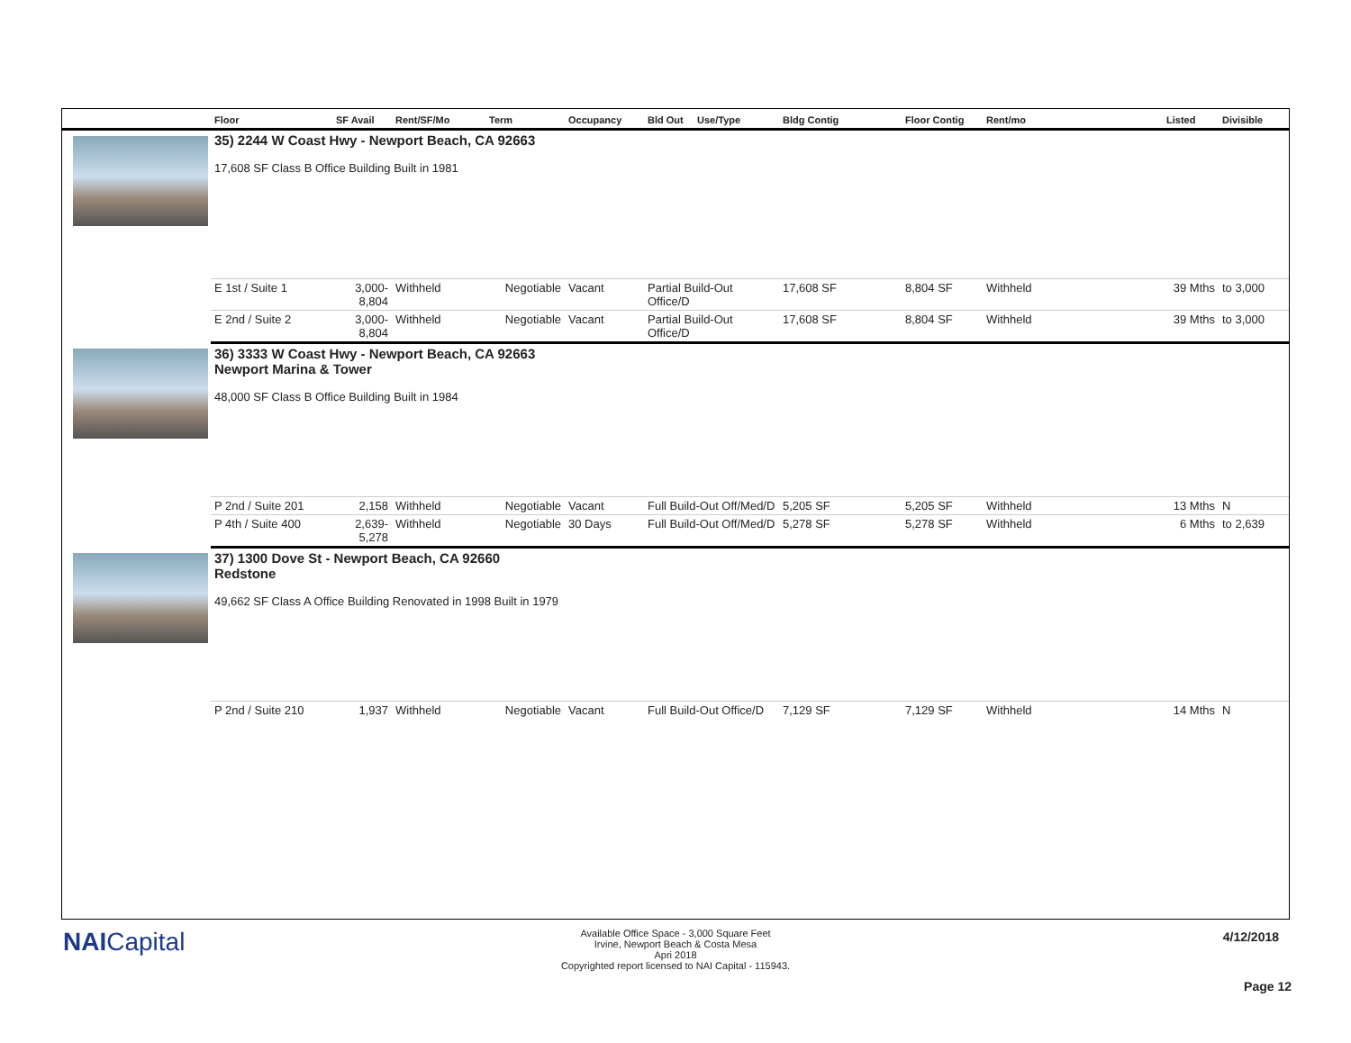| | Floor | SF Avail | Rent/SF/Mo | Term | Occupancy | Bld Out Use/Type | Bldg Contig | Floor Contig | Rent/mo | Listed | Divisible |
| --- | --- | --- | --- | --- | --- | --- | --- | --- | --- | --- | --- |
| | 35) 2244 W Coast Hwy - Newport Beach, CA 92663 17,608 SF Class B Office Building Built in 1981 | | | | | | | | | | |
| | E 1st / Suite 1 | 3,000- 8,804 | Withheld | Negotiable | Vacant | Partial Build-Out Office/D | 17,608 SF | 8,804 SF | Withheld | 39 Mths | to 3,000 |
| | E 2nd / Suite 2 | 3,000- 8,804 | Withheld | Negotiable | Vacant | Partial Build-Out Office/D | 17,608 SF | 8,804 SF | Withheld | 39 Mths | to 3,000 |
| | 36) 3333 W Coast Hwy - Newport Beach, CA 92663 Newport Marina & Tower 48,000 SF Class B Office Building Built in 1984 | | | | | | | | | | |
| | P 2nd / Suite 201 | 2,158 | Withheld | Negotiable | Vacant | Full Build-Out Off/Med/D | 5,205 SF | 5,205 SF | Withheld | 13 Mths | N |
| | P 4th / Suite 400 | 2,639- 5,278 | Withheld | Negotiable | 30 Days | Full Build-Out Off/Med/D | 5,278 SF | 5,278 SF | Withheld | 6 Mths | to 2,639 |
| | 37) 1300 Dove St - Newport Beach, CA 92660 Redstone 49,662 SF Class A Office Building Renovated in 1998 Built in 1979 | | | | | | | | | | |
| | P 2nd / Suite 210 | 1,937 | Withheld | Negotiable | Vacant | Full Build-Out Office/D | 7,129 SF | 7,129 SF | Withheld | 14 Mths | N |
NAICapital
Available Office Space - 3,000 Square Feet
Irvine, Newport Beach & Costa Mesa
Apri 2018
Copyrighted report licensed to NAI Capital - 115943.
4/12/2018
Page 12